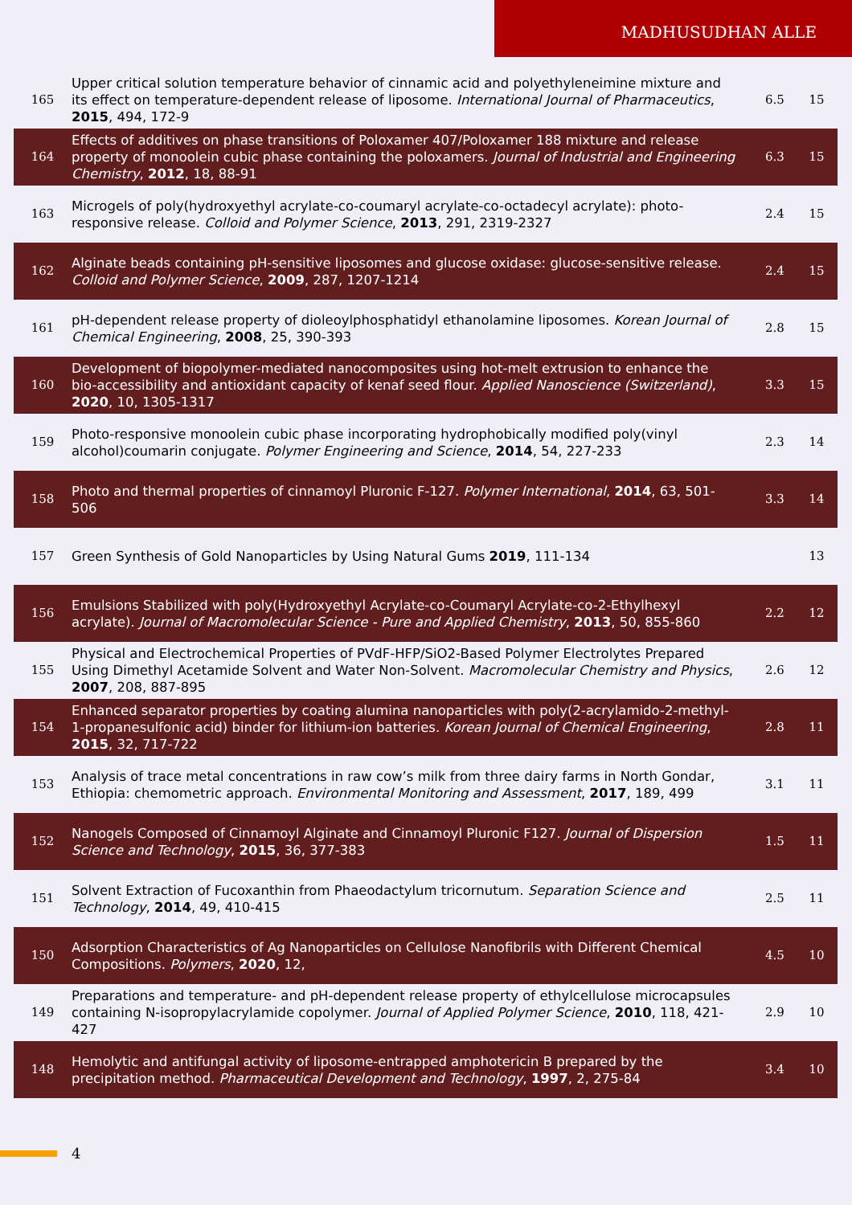MADHUSUDHAN ALLE
| 165 | Upper critical solution temperature behavior of cinnamic acid and polyethyleneimine mixture and its effect on temperature-dependent release of liposome. International Journal of Pharmaceutics , 2015 , 494, 172-9 | 6.5 | 15 |
| 164 | Effects of additives on phase transitions of Poloxamer 407/Poloxamer 188 mixture and release property of monoolein cubic phase containing the poloxamers. Journal of Industrial and Engineering Chemistry , 2012 , 18, 88-91 | 6.3 | 15 |
| 163 | Microgels of poly(hydroxyethyl acrylate-co-coumaryl acrylate-co-octadecyl acrylate): photo-responsive release. Colloid and Polymer Science , 2013 , 291, 2319-2327 | 2.4 | 15 |
| 162 | Alginate beads containing pH-sensitive liposomes and glucose oxidase: glucose-sensitive release. Colloid and Polymer Science , 2009 , 287, 1207-1214 | 2.4 | 15 |
| 161 | pH-dependent release property of dioleoylphosphatidyl ethanolamine liposomes. Korean Journal of Chemical Engineering , 2008 , 25, 390-393 | 2.8 | 15 |
| 160 | Development of biopolymer-mediated nanocomposites using hot-melt extrusion to enhance the bio-accessibility and antioxidant capacity of kenaf seed flour. Applied Nanoscience (Switzerland) , 2020 , 10, 1305-1317 | 3.3 | 15 |
| 159 | Photo-responsive monoolein cubic phase incorporating hydrophobically modified poly(vinyl alcohol)coumarin conjugate. Polymer Engineering and Science , 2014 , 54, 227-233 | 2.3 | 14 |
| 158 | Photo and thermal properties of cinnamoyl Pluronic F-127. Polymer International , 2014 , 63, 501-506 | 3.3 | 14 |
| 157 | Green Synthesis of Gold Nanoparticles by Using Natural Gums 2019 , 111-134 | | 13 |
| 156 | Emulsions Stabilized with poly(Hydroxyethyl Acrylate-co-Coumaryl Acrylate-co-2-Ethylhexyl acrylate). Journal of Macromolecular Science - Pure and Applied Chemistry , 2013 , 50, 855-860 | 2.2 | 12 |
| 155 | Physical and Electrochemical Properties of PVdF-HFP/SiO2-Based Polymer Electrolytes Prepared Using Dimethyl Acetamide Solvent and Water Non-Solvent. Macromolecular Chemistry and Physics , 2007 , 208, 887-895 | 2.6 | 12 |
| 154 | Enhanced separator properties by coating alumina nanoparticles with poly(2-acrylamido-2-methyl-1-propanesulfonic acid) binder for lithium-ion batteries. Korean Journal of Chemical Engineering , 2015 , 32, 717-722 | 2.8 | 11 |
| 153 | Analysis of trace metal concentrations in raw cow’s milk from three dairy farms in North Gondar, Ethiopia: chemometric approach. Environmental Monitoring and Assessment , 2017 , 189, 499 | 3.1 | 11 |
| 152 | Nanogels Composed of Cinnamoyl Alginate and Cinnamoyl Pluronic F127. Journal of Dispersion Science and Technology , 2015 , 36, 377-383 | 1.5 | 11 |
| 151 | Solvent Extraction of Fucoxanthin from Phaeodactylum tricornutum. Separation Science and Technology , 2014 , 49, 410-415 | 2.5 | 11 |
| 150 | Adsorption Characteristics of Ag Nanoparticles on Cellulose Nanofibrils with Different Chemical Compositions. Polymers , 2020 , 12, | 4.5 | 10 |
| 149 | Preparations and temperature- and pH-dependent release property of ethylcellulose microcapsules containing N-isopropylacrylamide copolymer. Journal of Applied Polymer Science , 2010 , 118, 421-427 | 2.9 | 10 |
| 148 | Hemolytic and antifungal activity of liposome-entrapped amphotericin B prepared by the precipitation method. Pharmaceutical Development and Technology , 1997 , 2, 275-84 | 3.4 | 10 |
4